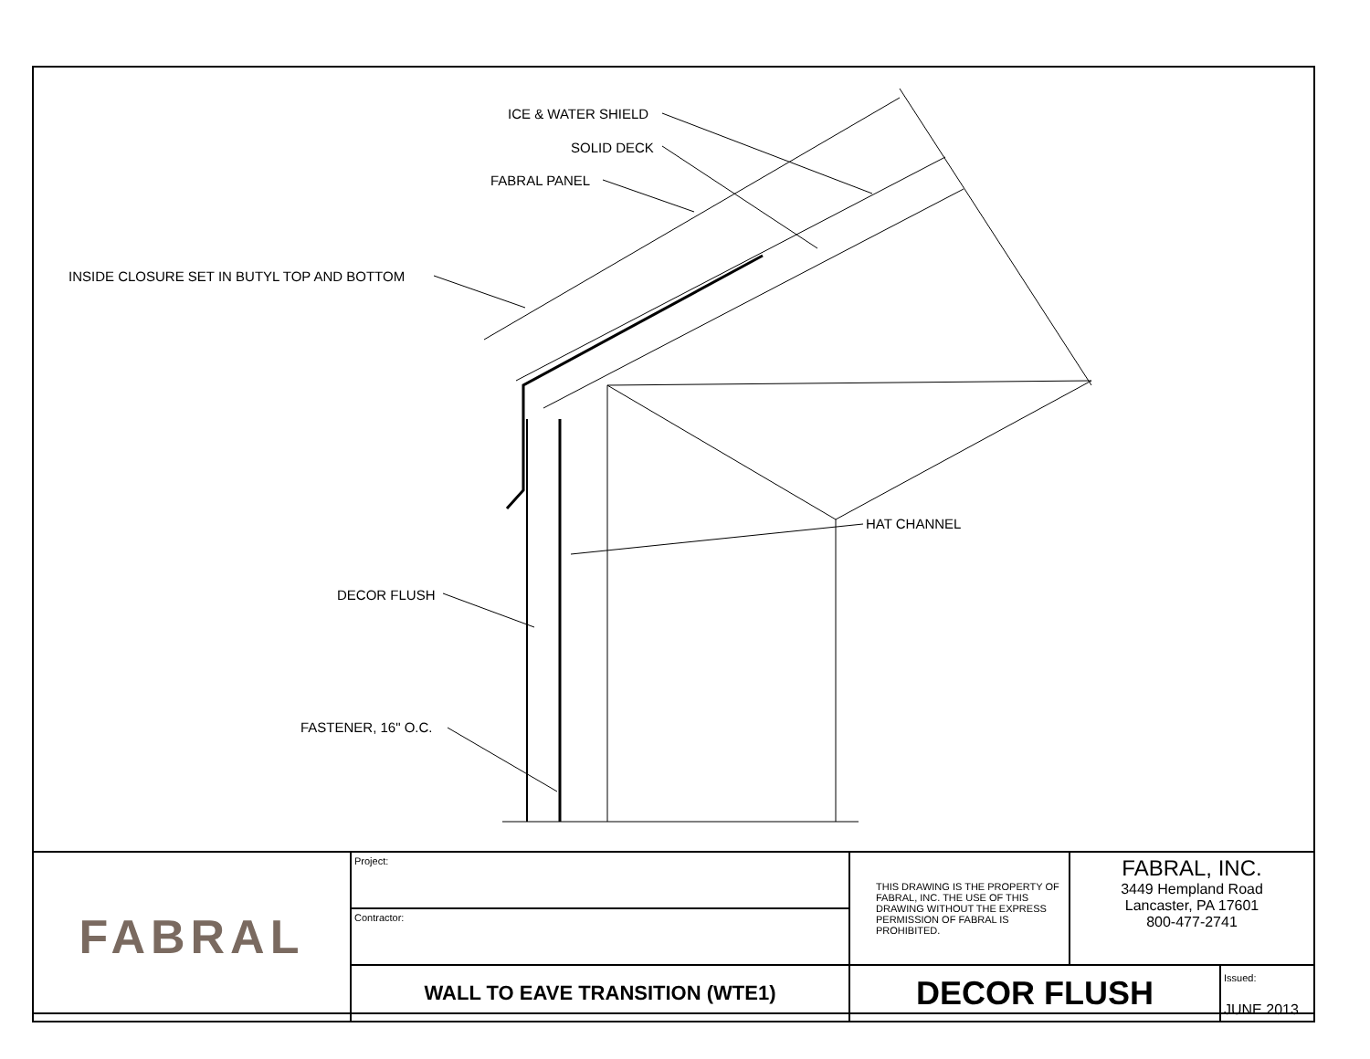ICE & WATER SHIELD
SOLID DECK
FABRAL PANEL
INSIDE CLOSURE SET IN BUTYL TOP AND BOTTOM
HAT CHANNEL
DECOR FLUSH
FASTENER, 16" O.C.
| FABRAL | Project: | THIS DRAWING IS THE PROPERTY OF FABRAL, INC. THE USE OF THIS DRAWING WITHOUT THE EXPRESS PERMISSION OF FABRAL IS PROHIBITED. | FABRAL, INC. 3449 Hempland Road Lancaster, PA 17601 800-477-2741 | |
| | Contractor: | | | |
| | WALL TO EAVE TRANSITION (WTE1) | DECOR FLUSH | | Issued: JUNE 2013 |